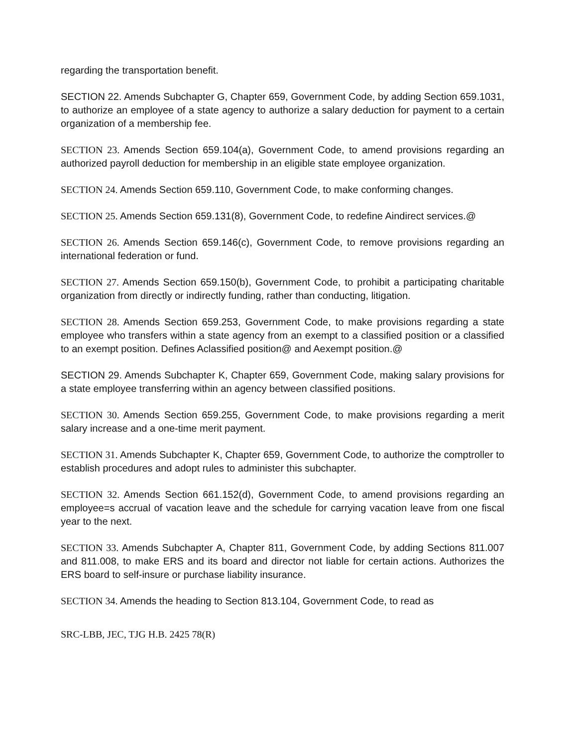regarding the transportation benefit.
SECTION 22. Amends Subchapter G, Chapter 659, Government Code, by adding Section 659.1031, to authorize an employee of a state agency to authorize a salary deduction for payment to a certain organization of a membership fee.
SECTION 23. Amends Section 659.104(a), Government Code, to amend provisions regarding an authorized payroll deduction for membership in an eligible state employee organization.
SECTION 24. Amends Section 659.110, Government Code, to make conforming changes.
SECTION 25. Amends Section 659.131(8), Government Code, to redefine Aindirect services.@
SECTION 26. Amends Section 659.146(c), Government Code, to remove provisions regarding an international federation or fund.
SECTION 27. Amends Section 659.150(b), Government Code, to prohibit a participating charitable organization from directly or indirectly funding, rather than conducting, litigation.
SECTION 28. Amends Section 659.253, Government Code, to make provisions regarding a state employee who transfers within a state agency from an exempt to a classified position or a classified to an exempt position. Defines Aclassified position@ and Aexempt position.@
SECTION 29. Amends Subchapter K, Chapter 659, Government Code, making salary provisions for a state employee transferring within an agency between classified positions.
SECTION 30. Amends Section 659.255, Government Code, to make provisions regarding a merit salary increase and a one-time merit payment.
SECTION 31. Amends Subchapter K, Chapter 659, Government Code, to authorize the comptroller to establish procedures and adopt rules to administer this subchapter.
SECTION 32. Amends Section 661.152(d), Government Code, to amend provisions regarding an employee=s accrual of vacation leave and the schedule for carrying vacation leave from one fiscal year to the next.
SECTION 33. Amends Subchapter A, Chapter 811, Government Code, by adding Sections 811.007 and 811.008, to make ERS and its board and director not liable for certain actions. Authorizes the ERS board to self-insure or purchase liability insurance.
SECTION 34. Amends the heading to Section 813.104, Government Code, to read as
SRC-LBB, JEC, TJG H.B. 2425 78(R)